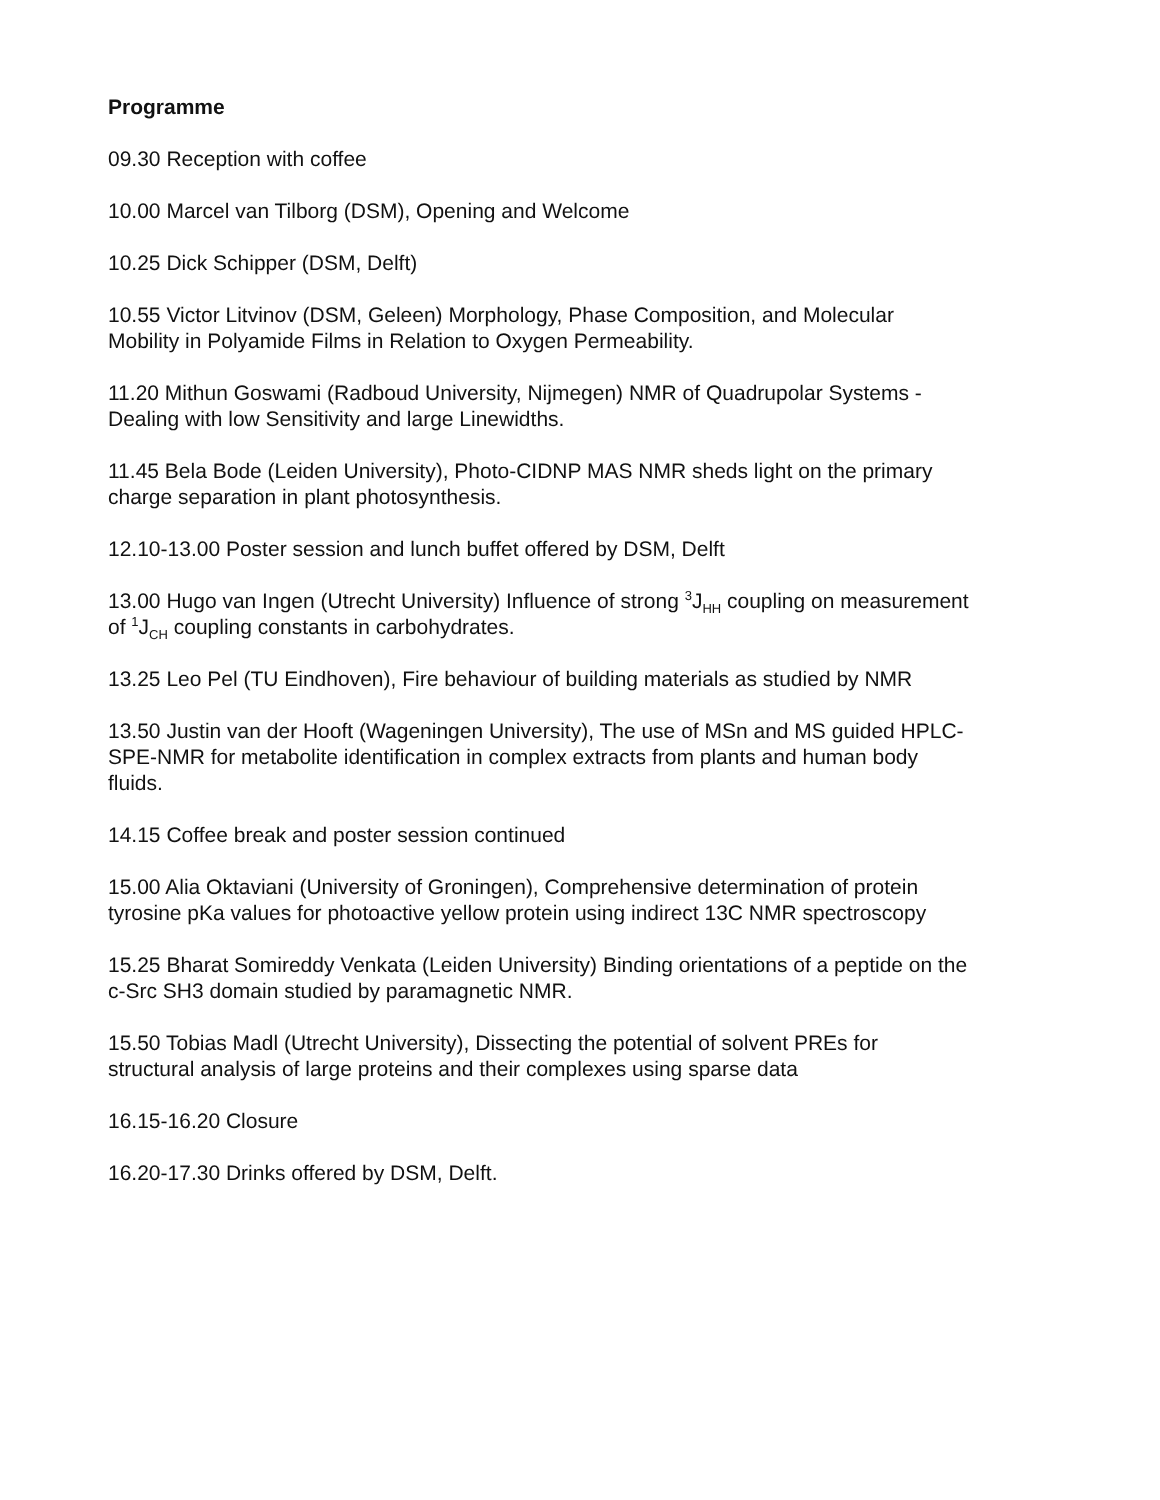Programme
09.30 Reception with coffee
10.00 Marcel van Tilborg (DSM), Opening and Welcome
10.25 Dick Schipper (DSM, Delft)
10.55 Victor Litvinov (DSM, Geleen) Morphology, Phase Composition, and Molecular
Mobility in Polyamide Films in Relation to Oxygen Permeability.
11.20 Mithun Goswami (Radboud University, Nijmegen) NMR of Quadrupolar Systems -
Dealing with low Sensitivity and large Linewidths.
11.45 Bela Bode (Leiden University), Photo-CIDNP MAS NMR sheds light on the primary
charge separation in plant photosynthesis.
12.10-13.00 Poster session and lunch buffet offered by DSM, Delft
13.00 Hugo van Ingen (Utrecht University) Influence of strong <sup>3</sup>J<sub>HH</sub> coupling on measurement
of <sup>1</sup>J<sub>CH</sub> coupling constants in carbohydrates.
13.25 Leo Pel (TU Eindhoven), Fire behaviour of building materials as studied by NMR
13.50 Justin van der Hooft (Wageningen University), The use of MSn and MS guided HPLC-
SPE-NMR for metabolite identification in complex extracts from plants and human body
fluids.
14.15 Coffee break and poster session continued
15.00 Alia Oktaviani (University of Groningen), Comprehensive determination of protein
tyrosine pKa values for photoactive yellow protein using indirect 13C NMR spectroscopy
15.25 Bharat Somireddy Venkata (Leiden University) Binding orientations of a peptide on the
c-Src SH3 domain studied by paramagnetic NMR.
15.50 Tobias Madl (Utrecht University), Dissecting the potential of solvent PREs for
structural analysis of large proteins and their complexes using sparse data
16.15-16.20 Closure
16.20-17.30 Drinks offered by DSM, Delft.